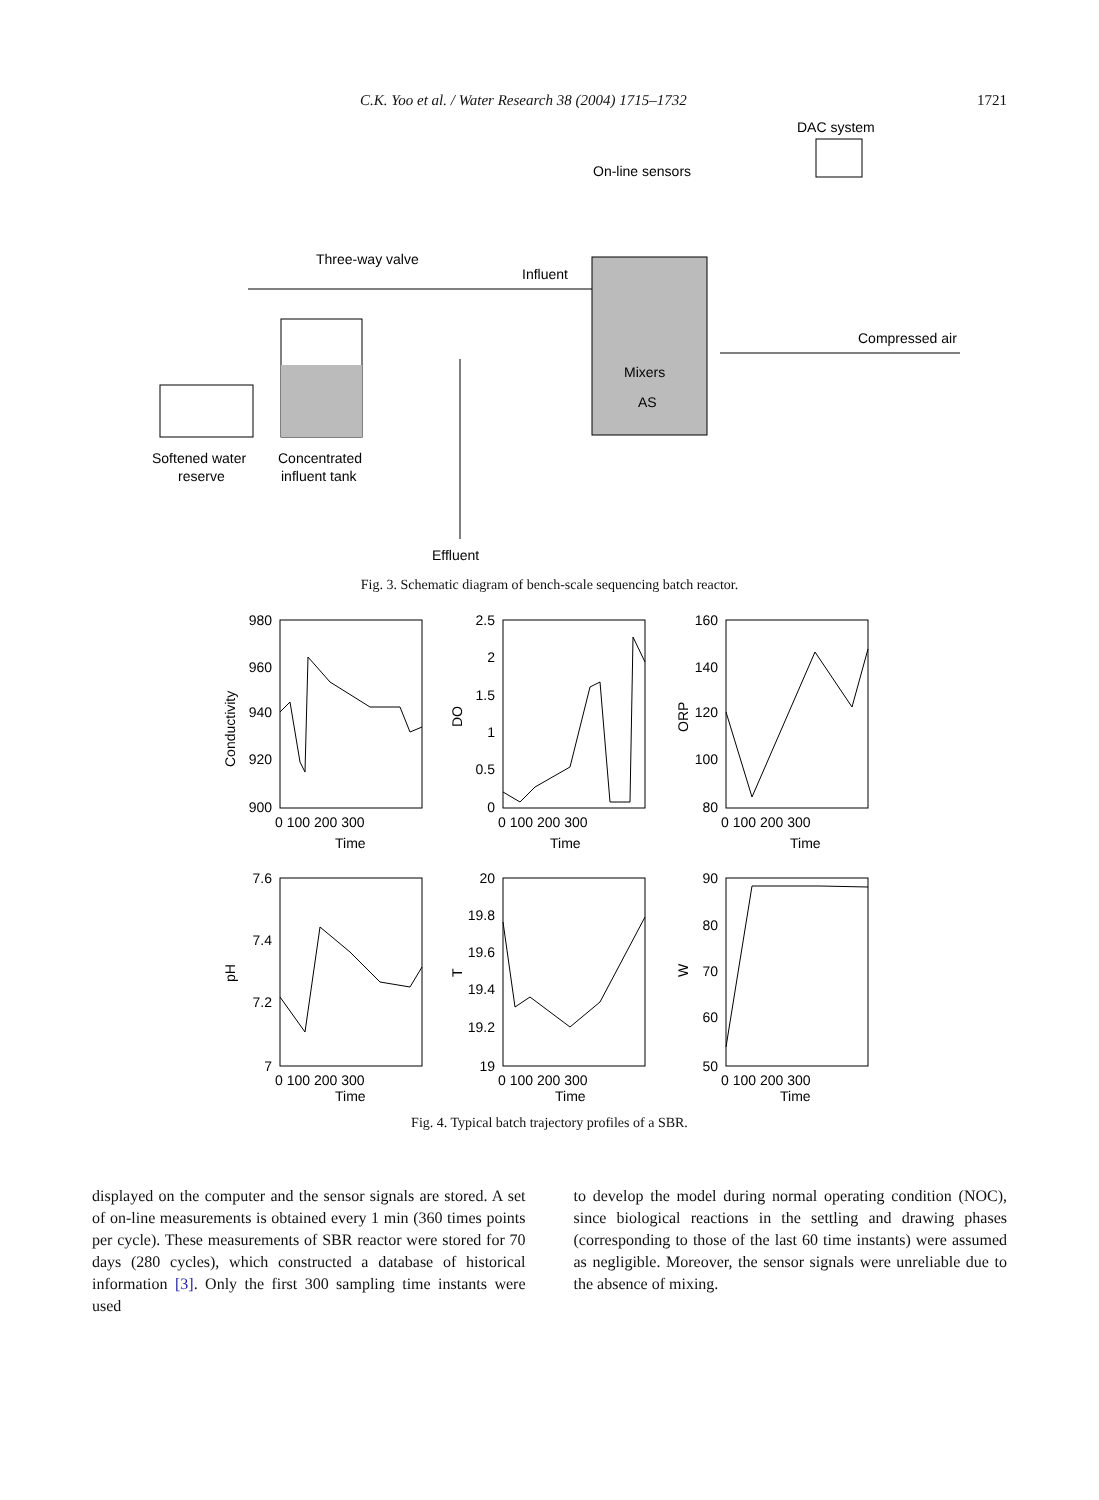C.K. Yoo et al. / Water Research 38 (2004) 1715–1732 1721
DAC system
On-line sensors
Three-way valve
Influent
Compressed air
Mixers
AS
Softened water
reserve
Concentrated
influent tank
Effluent
Fig. 3. Schematic diagram of bench-scale sequencing batch reactor.
980
960
940
920
900
2.5
2
1.5
1
0.5
0
160
140
120
100
80
7.6
7.4
7.2
7
20
19.8
19.6
19.4
19.2
19
90
80
70
60
50
0 100 200 300
0 100 200 300
0 100 200 300
Time
Time
Time
0 100 200 300
0 100 200 300
0 100 200 300
Time
Time
Time
Conductivity
DO
ORP
pH
T
W
Fig. 4. Typical batch trajectory profiles of a SBR.
displayed on the computer and the sensor signals are stored. A set of on-line measurements is obtained every 1 min (360 times points per cycle). These measurements of SBR reactor were stored for 70 days (280 cycles), which constructed a database of historical information [3]. Only the first 300 sampling time instants were used
to develop the model during normal operating condition (NOC), since biological reactions in the settling and drawing phases (corresponding to those of the last 60 time instants) were assumed as negligible. Moreover, the sensor signals were unreliable due to the absence of mixing.